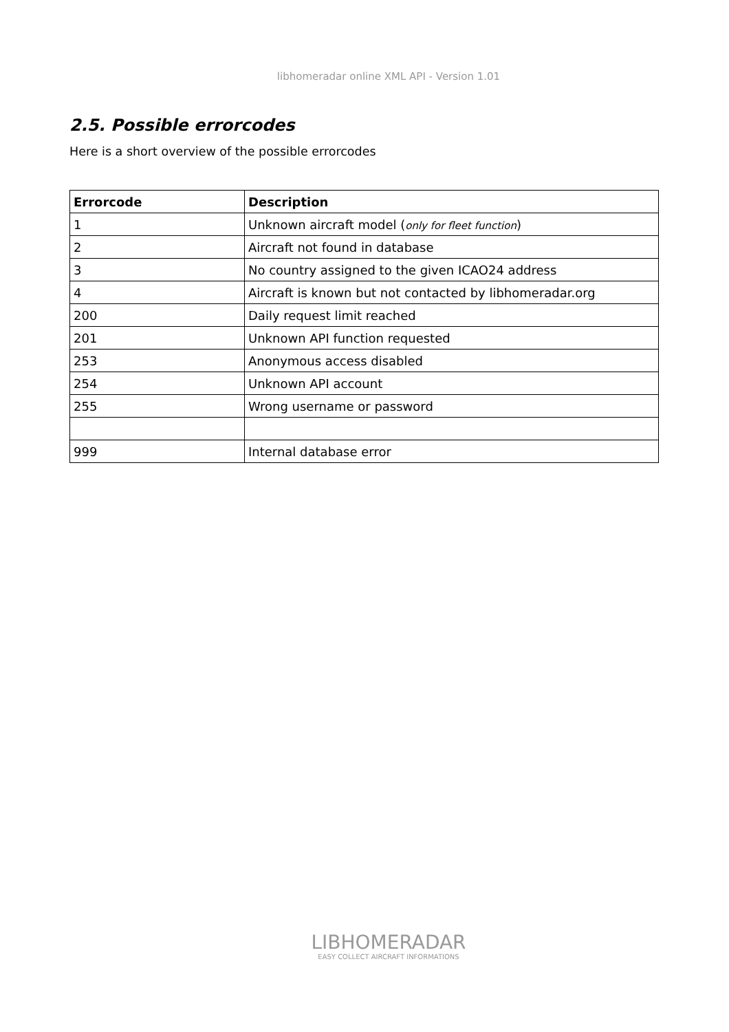libhomeradar online XML API - Version 1.01
2.5. Possible errorcodes
Here is a short overview of the possible errorcodes
| Errorcode | Description |
| --- | --- |
| 1 | Unknown aircraft model ( only for fleet function ) |
| 2 | Aircraft not found in database |
| 3 | No country assigned to the given ICAO24 address |
| 4 | Aircraft is known but not contacted by libhomeradar.org |
| 200 | Daily request limit reached |
| 201 | Unknown API function requested |
| 253 | Anonymous access disabled |
| 254 | Unknown API account |
| 255 | Wrong username or password |
| 999 | Internal database error |
LIBHOMERADAR
EASY COLLECT AIRCRAFT INFORMATIONS